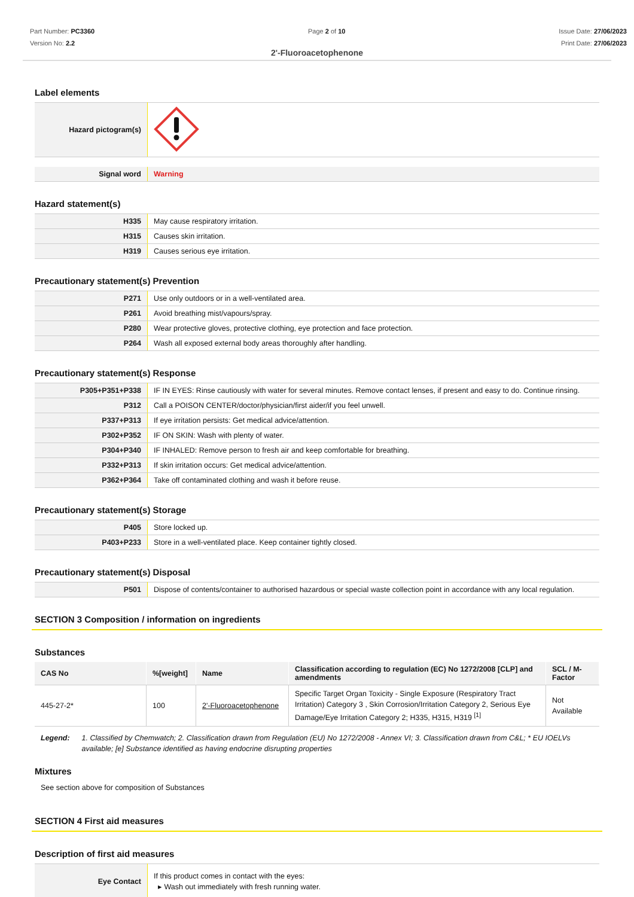Part Number: PC3360
Version No: 2.2
Page 2 of 10 Issue Date: 27/06/2023
Print Date: 27/06/2023
2'-Fluoroacetophenone
Label elements
| Hazard pictogram(s) | |
| Signal word | Warning |
Hazard statement(s)
| H335 | May cause respiratory irritation. |
| H315 | Causes skin irritation. |
| H319 | Causes serious eye irritation. |
Precautionary statement(s) Prevention
| P271 | Use only outdoors or in a well-ventilated area. |
| P261 | Avoid breathing mist/vapours/spray. |
| P280 | Wear protective gloves, protective clothing, eye protection and face protection. |
| P264 | Wash all exposed external body areas thoroughly after handling. |
Precautionary statement(s) Response
| P305+P351+P338 | IF IN EYES: Rinse cautiously with water for several minutes. Remove contact lenses, if present and easy to do. Continue rinsing. |
| P312 | Call a POISON CENTER/doctor/physician/first aider/if you feel unwell. |
| P337+P313 | If eye irritation persists: Get medical advice/attention. |
| P302+P352 | IF ON SKIN: Wash with plenty of water. |
| P304+P340 | IF INHALED: Remove person to fresh air and keep comfortable for breathing. |
| P332+P313 | If skin irritation occurs: Get medical advice/attention. |
| P362+P364 | Take off contaminated clothing and wash it before reuse. |
Precautionary statement(s) Storage
| P405 | Store locked up. |
| P403+P233 | Store in a well-ventilated place. Keep container tightly closed. |
Precautionary statement(s) Disposal
| P501 | Dispose of contents/container to authorised hazardous or special waste collection point in accordance with any local regulation. |
SECTION 3 Composition / information on ingredients
Substances
| CAS No | %[weight] | Name | Classification according to regulation (EC) No 1272/2008 [CLP] and amendments | SCL / M-Factor |
| --- | --- | --- | --- | --- |
| 445-27-2* | 100 | 2'-Fluoroacetophenone | Specific Target Organ Toxicity - Single Exposure (Respiratory Tract Irritation) Category 3 , Skin Corrosion/Irritation Category 2, Serious Eye Damage/Eye Irritation Category 2; H335, H315, H319 <sup>[1]</sup> | Not Available |
Legend: 1. Classified by Chemwatch; 2. Classification drawn from Regulation (EU) No 1272/2008 - Annex VI; 3. Classification drawn from C&L; * EU IOELVs available; [e] Substance identified as having endocrine disrupting properties
Mixtures
See section above for composition of Substances
SECTION 4 First aid measures
Description of first aid measures
| Eye Contact | If this product comes in contact with the eyes: ▸ Wash out immediately with fresh running water. |